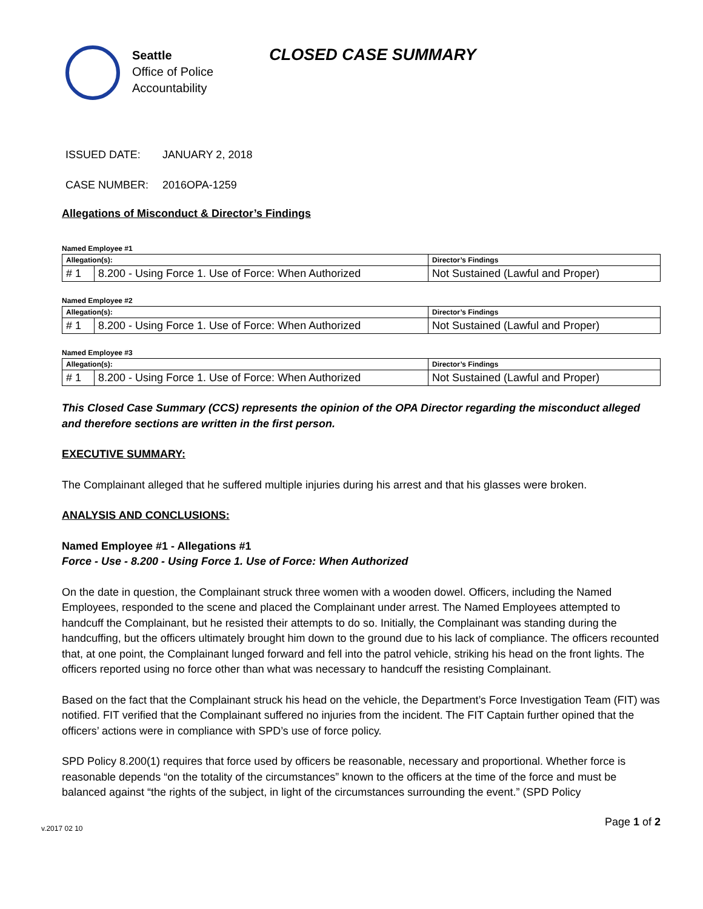Seattle
Office of Police
Accountability
CLOSED CASE SUMMARY
ISSUED DATE: JANUARY 2, 2018
CASE NUMBER: 2016OPA-1259
Allegations of Misconduct & Director’s Findings
Named Employee #1
| Allegation(s): | | Director’s Findings |
| --- | --- | --- |
| # 1 | 8.200 - Using Force 1. Use of Force: When Authorized | Not Sustained (Lawful and Proper) |
Named Employee #2
| Allegation(s): | | Director’s Findings |
| --- | --- | --- |
| # 1 | 8.200 - Using Force 1. Use of Force: When Authorized | Not Sustained (Lawful and Proper) |
Named Employee #3
| Allegation(s): | | Director’s Findings |
| --- | --- | --- |
| # 1 | 8.200 - Using Force 1. Use of Force: When Authorized | Not Sustained (Lawful and Proper) |
This Closed Case Summary (CCS) represents the opinion of the OPA Director regarding the misconduct alleged and therefore sections are written in the first person.
EXECUTIVE SUMMARY:
The Complainant alleged that he suffered multiple injuries during his arrest and that his glasses were broken.
ANALYSIS AND CONCLUSIONS:
Named Employee #1 - Allegations #1
Force - Use - 8.200 - Using Force 1. Use of Force: When Authorized
On the date in question, the Complainant struck three women with a wooden dowel. Officers, including the Named Employees, responded to the scene and placed the Complainant under arrest. The Named Employees attempted to handcuff the Complainant, but he resisted their attempts to do so. Initially, the Complainant was standing during the handcuffing, but the officers ultimately brought him down to the ground due to his lack of compliance. The officers recounted that, at one point, the Complainant lunged forward and fell into the patrol vehicle, striking his head on the front lights. The officers reported using no force other than what was necessary to handcuff the resisting Complainant.
Based on the fact that the Complainant struck his head on the vehicle, the Department’s Force Investigation Team (FIT) was notified. FIT verified that the Complainant suffered no injuries from the incident. The FIT Captain further opined that the officers’ actions were in compliance with SPD’s use of force policy.
SPD Policy 8.200(1) requires that force used by officers be reasonable, necessary and proportional. Whether force is reasonable depends “on the totality of the circumstances” known to the officers at the time of the force and must be balanced against “the rights of the subject, in light of the circumstances surrounding the event.” (SPD Policy
v.2017 02 10 Page 1 of 2